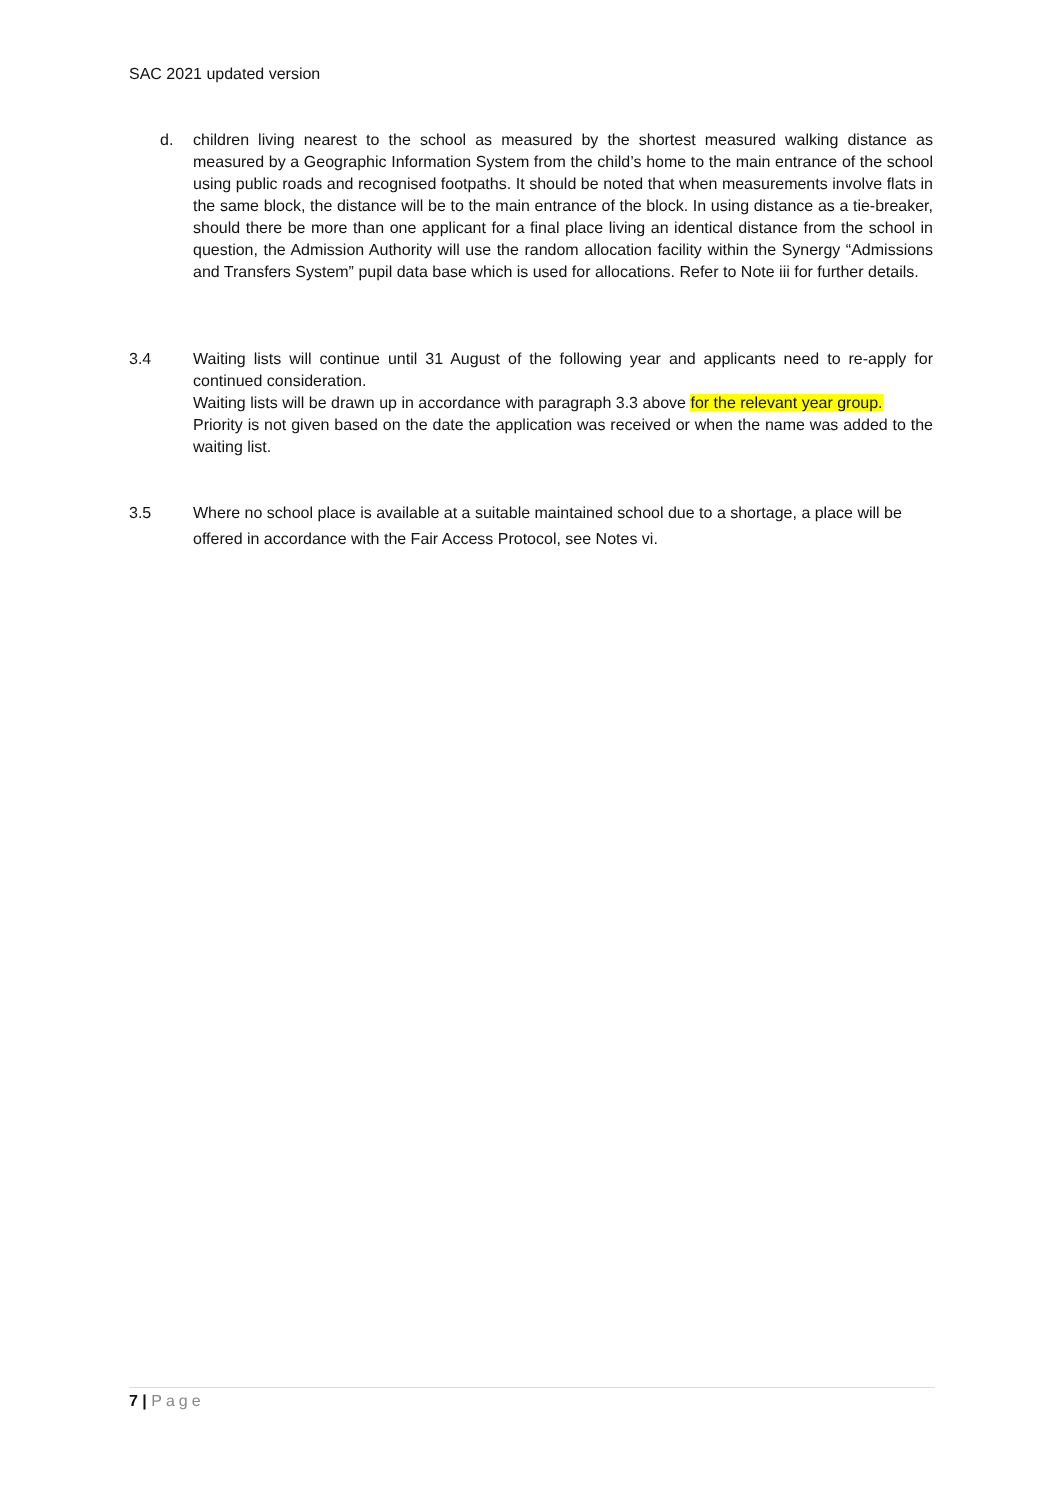SAC 2021 updated version
d. children living nearest to the school as measured by the shortest measured walking distance as measured by a Geographic Information System from the child’s home to the main entrance of the school using public roads and recognised footpaths. It should be noted that when measurements involve flats in the same block, the distance will be to the main entrance of the block. In using distance as a tie-breaker, should there be more than one applicant for a final place living an identical distance from the school in question, the Admission Authority will use the random allocation facility within the Synergy “Admissions and Transfers System” pupil data base which is used for allocations. Refer to Note iii for further details.
3.4 Waiting lists will continue until 31 August of the following year and applicants need to re-apply for continued consideration.
Waiting lists will be drawn up in accordance with paragraph 3.3 above for the relevant year group.
Priority is not given based on the date the application was received or when the name was added to the waiting list.
3.5 Where no school place is available at a suitable maintained school due to a shortage, a place will be offered in accordance with the Fair Access Protocol, see Notes vi.
7 | Page